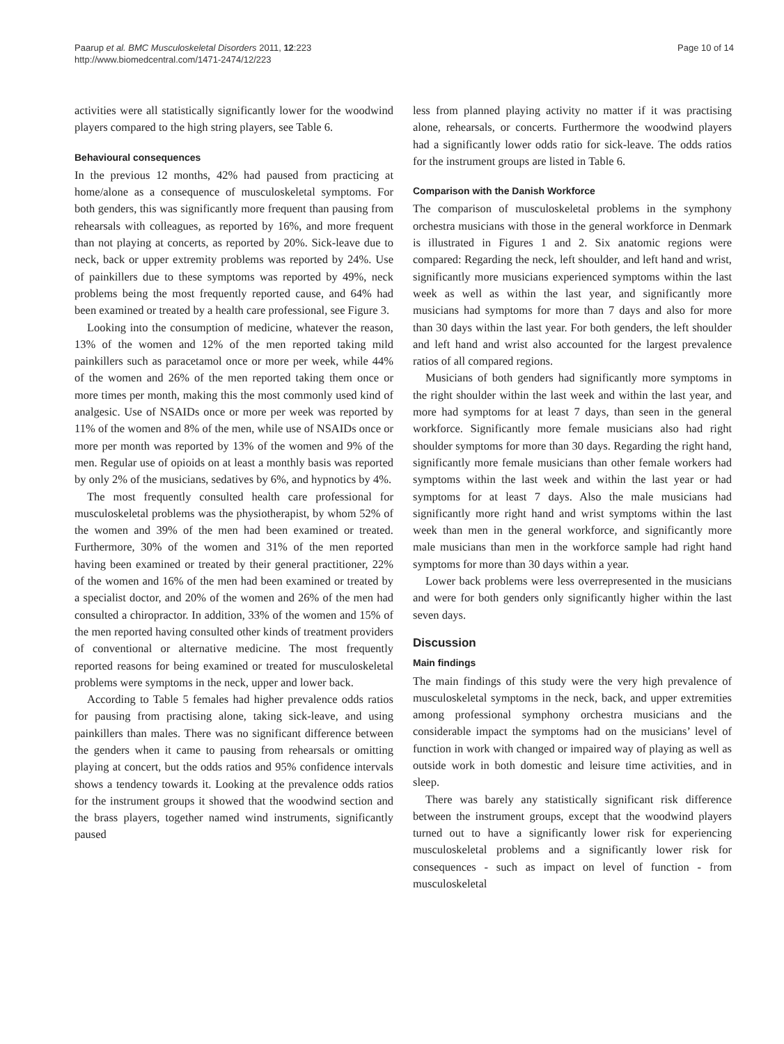Paarup et al. BMC Musculoskeletal Disorders 2011, 12:223
http://www.biomedcentral.com/1471-2474/12/223
Page 10 of 14
activities were all statistically significantly lower for the woodwind players compared to the high string players, see Table 6.
Behavioural consequences
In the previous 12 months, 42% had paused from practicing at home/alone as a consequence of musculoskeletal symptoms. For both genders, this was significantly more frequent than pausing from rehearsals with colleagues, as reported by 16%, and more frequent than not playing at concerts, as reported by 20%. Sick-leave due to neck, back or upper extremity problems was reported by 24%. Use of painkillers due to these symptoms was reported by 49%, neck problems being the most frequently reported cause, and 64% had been examined or treated by a health care professional, see Figure 3.
Looking into the consumption of medicine, whatever the reason, 13% of the women and 12% of the men reported taking mild painkillers such as paracetamol once or more per week, while 44% of the women and 26% of the men reported taking them once or more times per month, making this the most commonly used kind of analgesic. Use of NSAIDs once or more per week was reported by 11% of the women and 8% of the men, while use of NSAIDs once or more per month was reported by 13% of the women and 9% of the men. Regular use of opioids on at least a monthly basis was reported by only 2% of the musicians, sedatives by 6%, and hypnotics by 4%.
The most frequently consulted health care professional for musculoskeletal problems was the physiotherapist, by whom 52% of the women and 39% of the men had been examined or treated. Furthermore, 30% of the women and 31% of the men reported having been examined or treated by their general practitioner, 22% of the women and 16% of the men had been examined or treated by a specialist doctor, and 20% of the women and 26% of the men had consulted a chiropractor. In addition, 33% of the women and 15% of the men reported having consulted other kinds of treatment providers of conventional or alternative medicine. The most frequently reported reasons for being examined or treated for musculoskeletal problems were symptoms in the neck, upper and lower back.
According to Table 5 females had higher prevalence odds ratios for pausing from practising alone, taking sick-leave, and using painkillers than males. There was no significant difference between the genders when it came to pausing from rehearsals or omitting playing at concert, but the odds ratios and 95% confidence intervals shows a tendency towards it. Looking at the prevalence odds ratios for the instrument groups it showed that the woodwind section and the brass players, together named wind instruments, significantly paused
less from planned playing activity no matter if it was practising alone, rehearsals, or concerts. Furthermore the woodwind players had a significantly lower odds ratio for sick-leave. The odds ratios for the instrument groups are listed in Table 6.
Comparison with the Danish Workforce
The comparison of musculoskeletal problems in the symphony orchestra musicians with those in the general workforce in Denmark is illustrated in Figures 1 and 2. Six anatomic regions were compared: Regarding the neck, left shoulder, and left hand and wrist, significantly more musicians experienced symptoms within the last week as well as within the last year, and significantly more musicians had symptoms for more than 7 days and also for more than 30 days within the last year. For both genders, the left shoulder and left hand and wrist also accounted for the largest prevalence ratios of all compared regions.
Musicians of both genders had significantly more symptoms in the right shoulder within the last week and within the last year, and more had symptoms for at least 7 days, than seen in the general workforce. Significantly more female musicians also had right shoulder symptoms for more than 30 days. Regarding the right hand, significantly more female musicians than other female workers had symptoms within the last week and within the last year or had symptoms for at least 7 days. Also the male musicians had significantly more right hand and wrist symptoms within the last week than men in the general workforce, and significantly more male musicians than men in the workforce sample had right hand symptoms for more than 30 days within a year.
Lower back problems were less overrepresented in the musicians and were for both genders only significantly higher within the last seven days.
Discussion
Main findings
The main findings of this study were the very high prevalence of musculoskeletal symptoms in the neck, back, and upper extremities among professional symphony orchestra musicians and the considerable impact the symptoms had on the musicians’ level of function in work with changed or impaired way of playing as well as outside work in both domestic and leisure time activities, and in sleep.
There was barely any statistically significant risk difference between the instrument groups, except that the woodwind players turned out to have a significantly lower risk for experiencing musculoskeletal problems and a significantly lower risk for consequences - such as impact on level of function - from musculoskeletal